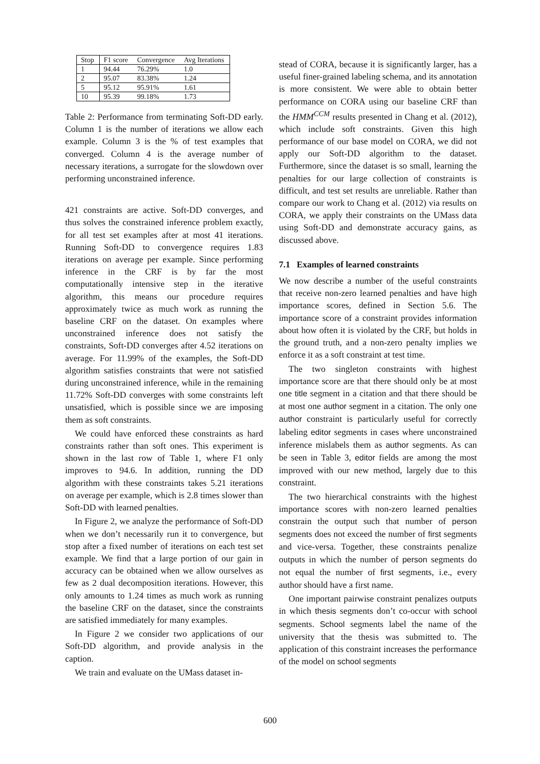| Stop | F1 score | Convergence | Avg Iterations |
| --- | --- | --- | --- |
| 1 | 94.44 | 76.29% | 1.0 |
| 2 | 95.07 | 83.38% | 1.24 |
| 5 | 95.12 | 95.91% | 1.61 |
| 10 | 95.39 | 99.18% | 1.73 |
Table 2: Performance from terminating Soft-DD early. Column 1 is the number of iterations we allow each example. Column 3 is the % of test examples that converged. Column 4 is the average number of necessary iterations, a surrogate for the slowdown over performing unconstrained inference.
421 constraints are active. Soft-DD converges, and thus solves the constrained inference problem exactly, for all test set examples after at most 41 iterations. Running Soft-DD to convergence requires 1.83 iterations on average per example. Since performing inference in the CRF is by far the most computationally intensive step in the iterative algorithm, this means our procedure requires approximately twice as much work as running the baseline CRF on the dataset. On examples where unconstrained inference does not satisfy the constraints, Soft-DD converges after 4.52 iterations on average. For 11.99% of the examples, the Soft-DD algorithm satisfies constraints that were not satisfied during unconstrained inference, while in the remaining 11.72% Soft-DD converges with some constraints left unsatisfied, which is possible since we are imposing them as soft constraints.
We could have enforced these constraints as hard constraints rather than soft ones. This experiment is shown in the last row of Table 1, where F1 only improves to 94.6. In addition, running the DD algorithm with these constraints takes 5.21 iterations on average per example, which is 2.8 times slower than Soft-DD with learned penalties.
In Figure 2, we analyze the performance of Soft-DD when we don’t necessarily run it to convergence, but stop after a fixed number of iterations on each test set example. We find that a large portion of our gain in accuracy can be obtained when we allow ourselves as few as 2 dual decomposition iterations. However, this only amounts to 1.24 times as much work as running the baseline CRF on the dataset, since the constraints are satisfied immediately for many examples.
In Figure 2 we consider two applications of our Soft-DD algorithm, and provide analysis in the caption.
We train and evaluate on the UMass dataset in-
stead of CORA, because it is significantly larger, has a useful finer-grained labeling schema, and its annotation is more consistent. We were able to obtain better performance on CORA using our baseline CRF than the HMM<sup>CCM</sup> results presented in Chang et al. (2012), which include soft constraints. Given this high performance of our base model on CORA, we did not apply our Soft-DD algorithm to the dataset. Furthermore, since the dataset is so small, learning the penalties for our large collection of constraints is difficult, and test set results are unreliable. Rather than compare our work to Chang et al. (2012) via results on CORA, we apply their constraints on the UMass data using Soft-DD and demonstrate accuracy gains, as discussed above.
7.1 Examples of learned constraints
We now describe a number of the useful constraints that receive non-zero learned penalties and have high importance scores, defined in Section 5.6. The importance score of a constraint provides information about how often it is violated by the CRF, but holds in the ground truth, and a non-zero penalty implies we enforce it as a soft constraint at test time.
The two singleton constraints with highest importance score are that there should only be at most one title segment in a citation and that there should be at most one author segment in a citation. The only one author constraint is particularly useful for correctly labeling editor segments in cases where unconstrained inference mislabels them as author segments. As can be seen in Table 3, editor fields are among the most improved with our new method, largely due to this constraint.
The two hierarchical constraints with the highest importance scores with non-zero learned penalties constrain the output such that number of person segments does not exceed the number of first segments and vice-versa. Together, these constraints penalize outputs in which the number of person segments do not equal the number of first segments, i.e., every author should have a first name.
One important pairwise constraint penalizes outputs in which thesis segments don’t co-occur with school segments. School segments label the name of the university that the thesis was submitted to. The application of this constraint increases the performance of the model on school segments
600